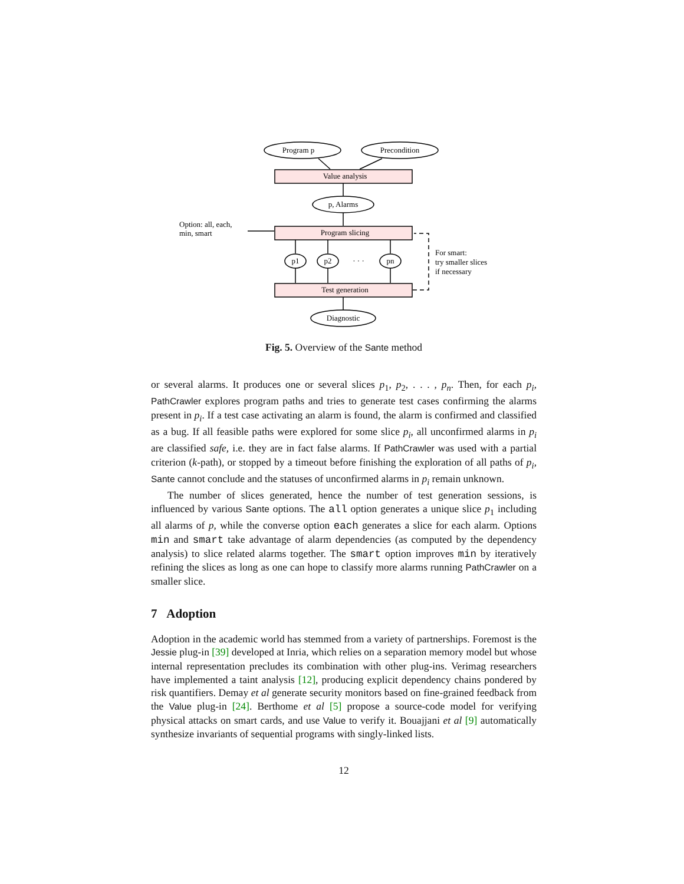Program p
Precondition
Value analysis
p, Alarms
Program slicing
p1
p2
· · ·
pn
Test generation
Diagnostic
Option: all, each,
min, smart
For smart:
try smaller slices
if necessary
Fig. 5. Overview of the Sante method
or several alarms. It produces one or several slices p<sub>1</sub>, p<sub>2</sub>, . . . , p<sub>n</sub>. Then, for each p<sub>i</sub>, PathCrawler explores program paths and tries to generate test cases confirming the alarms present in p<sub>i</sub>. If a test case activating an alarm is found, the alarm is confirmed and classified as a bug. If all feasible paths were explored for some slice p<sub>i</sub>, all unconfirmed alarms in p<sub>i</sub> are classified safe, i.e. they are in fact false alarms. If PathCrawler was used with a partial criterion (k-path), or stopped by a timeout before finishing the exploration of all paths of p<sub>i</sub>, Sante cannot conclude and the statuses of unconfirmed alarms in p<sub>i</sub> remain unknown.
The number of slices generated, hence the number of test generation sessions, is influenced by various Sante options. The all option generates a unique slice p<sub>1</sub> including all alarms of p, while the converse option each generates a slice for each alarm. Options min and smart take advantage of alarm dependencies (as computed by the dependency analysis) to slice related alarms together. The smart option improves min by iteratively refining the slices as long as one can hope to classify more alarms running PathCrawler on a smaller slice.
7 Adoption
Adoption in the academic world has stemmed from a variety of partnerships. Foremost is the Jessie plug-in [39] developed at Inria, which relies on a separation memory model but whose internal representation precludes its combination with other plug-ins. Verimag researchers have implemented a taint analysis [12], producing explicit dependency chains pondered by risk quantifiers. Demay et al generate security monitors based on fine-grained feedback from the Value plug-in [24]. Berthome et al [5] propose a source-code model for verifying physical attacks on smart cards, and use Value to verify it. Bouajjani et al [9] automatically synthesize invariants of sequential programs with singly-linked lists.
12